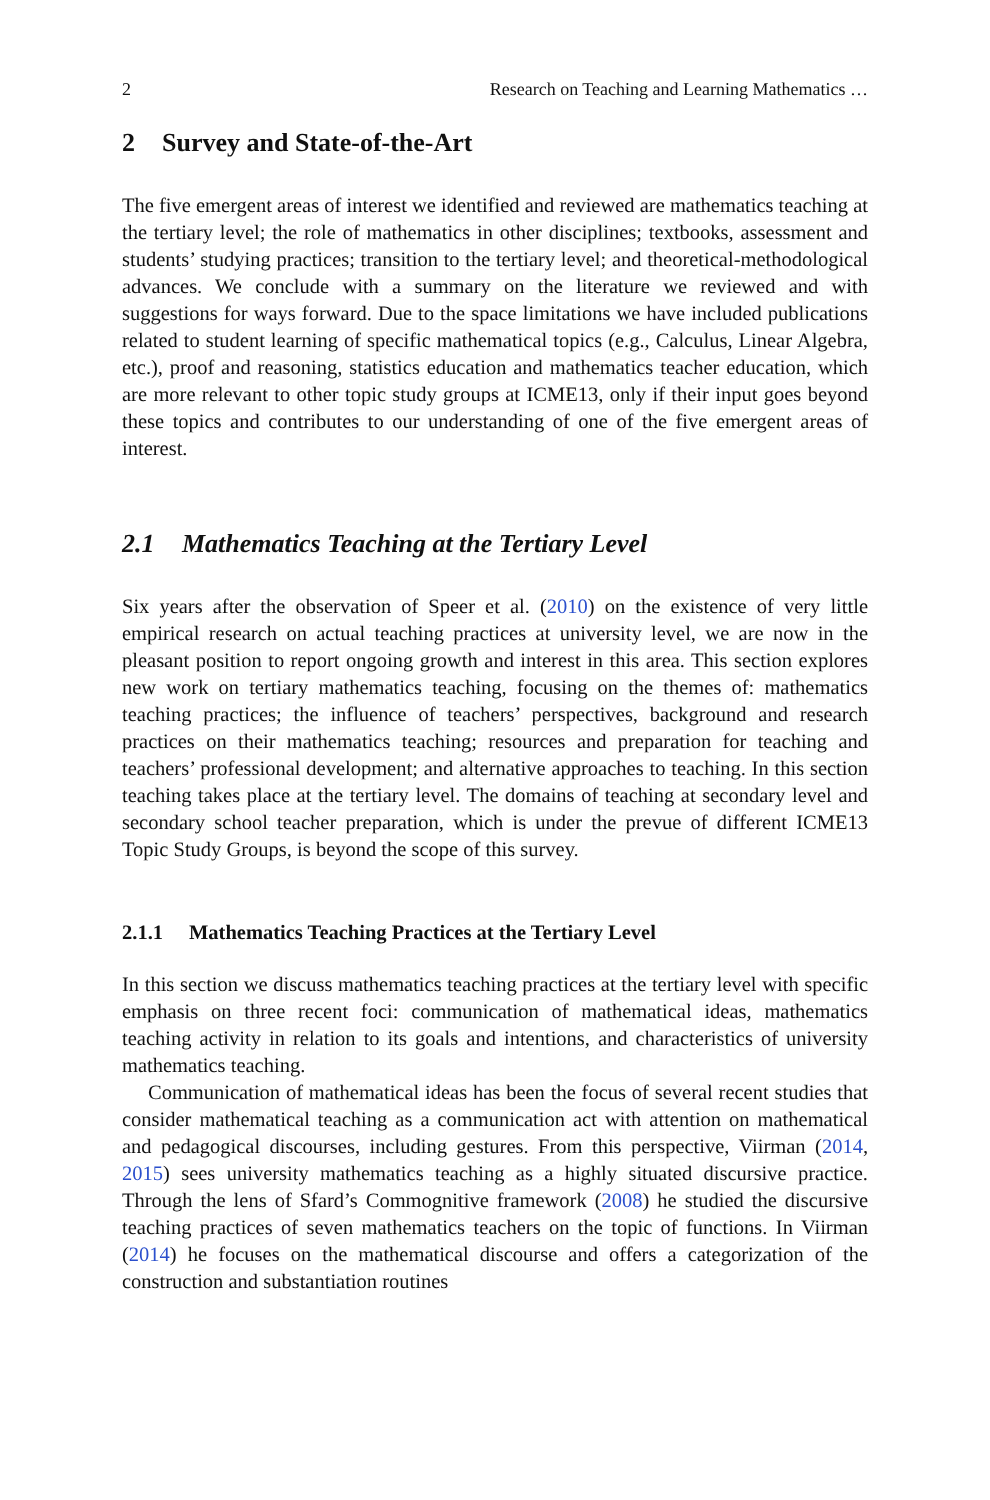2 Research on Teaching and Learning Mathematics …
2 Survey and State-of-the-Art
The five emergent areas of interest we identified and reviewed are mathematics teaching at the tertiary level; the role of mathematics in other disciplines; textbooks, assessment and students’ studying practices; transition to the tertiary level; and theoretical-methodological advances. We conclude with a summary on the literature we reviewed and with suggestions for ways forward. Due to the space limitations we have included publications related to student learning of specific mathematical topics (e.g., Calculus, Linear Algebra, etc.), proof and reasoning, statistics education and mathematics teacher education, which are more relevant to other topic study groups at ICME13, only if their input goes beyond these topics and contributes to our understanding of one of the five emergent areas of interest.
2.1 Mathematics Teaching at the Tertiary Level
Six years after the observation of Speer et al. (2010) on the existence of very little empirical research on actual teaching practices at university level, we are now in the pleasant position to report ongoing growth and interest in this area. This section explores new work on tertiary mathematics teaching, focusing on the themes of: mathematics teaching practices; the influence of teachers’ perspectives, background and research practices on their mathematics teaching; resources and preparation for teaching and teachers’ professional development; and alternative approaches to teaching. In this section teaching takes place at the tertiary level. The domains of teaching at secondary level and secondary school teacher preparation, which is under the prevue of different ICME13 Topic Study Groups, is beyond the scope of this survey.
2.1.1 Mathematics Teaching Practices at the Tertiary Level
In this section we discuss mathematics teaching practices at the tertiary level with specific emphasis on three recent foci: communication of mathematical ideas, mathematics teaching activity in relation to its goals and intentions, and characteristics of university mathematics teaching.
Communication of mathematical ideas has been the focus of several recent studies that consider mathematical teaching as a communication act with attention on mathematical and pedagogical discourses, including gestures. From this perspective, Viirman (2014, 2015) sees university mathematics teaching as a highly situated discursive practice. Through the lens of Sfard’s Commognitive framework (2008) he studied the discursive teaching practices of seven mathematics teachers on the topic of functions. In Viirman (2014) he focuses on the mathematical discourse and offers a categorization of the construction and substantiation routines